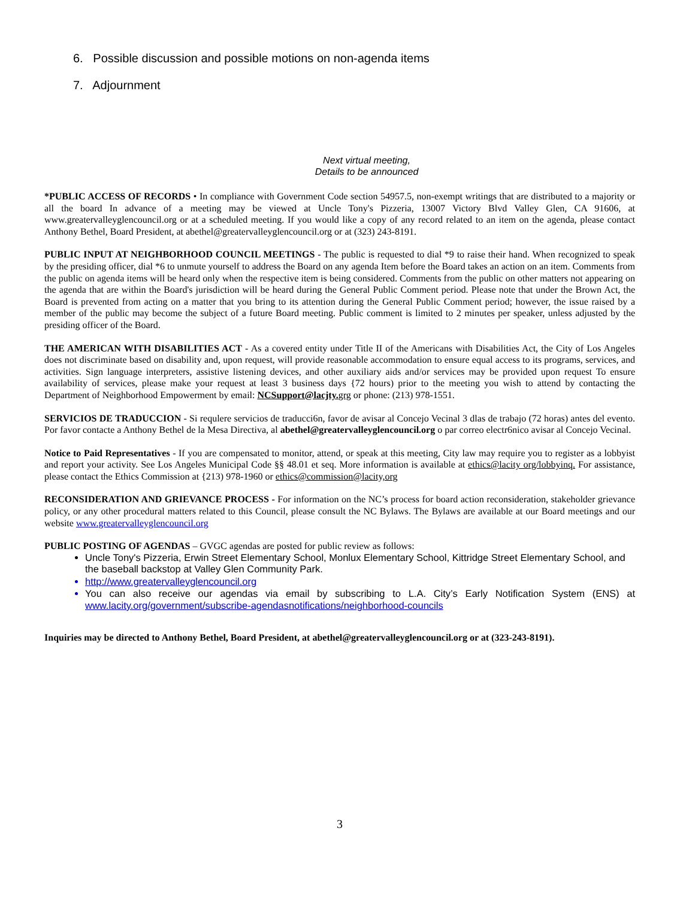6. Possible discussion and possible motions on non-agenda items
7. Adjournment
Next virtual meeting,
Details to be announced
*PUBLIC ACCESS OF RECORDS • In compliance with Government Code section 54957.5, non-exempt writings that are distributed to a majority or all the board In advance of a meeting may be viewed at Uncle Tony's Pizzeria, 13007 Victory Blvd Valley Glen, CA 91606, at www.greatervalleyglencouncil.org or at a scheduled meeting. If you would like a copy of any record related to an item on the agenda, please contact Anthony Bethel, Board President, at abethel@greatervalleyglencouncil.org or at (323) 243-8191.
PUBLIC INPUT AT NEIGHBORHOOD COUNCIL MEETINGS - The public is requested to dial *9 to raise their hand. When recognized to speak by the presiding officer, dial *6 to unmute yourself to address the Board on any agenda Item before the Board takes an action on an item. Comments from the public on agenda items will be heard only when the respective item is being considered. Comments from the public on other matters not appearing on the agenda that are within the Board's jurisdiction will be heard during the General Public Comment period. Please note that under the Brown Act, the Board is prevented from acting on a matter that you bring to its attention during the General Public Comment period; however, the issue raised by a member of the public may become the subject of a future Board meeting. Public comment is limited to 2 minutes per speaker, unless adjusted by the presiding officer of the Board.
THE AMERICAN WITH DISABILITIES ACT - As a covered entity under Title II of the Americans with Disabilities Act, the City of Los Angeles does not discriminate based on disability and, upon request, will provide reasonable accommodation to ensure equal access to its programs, services, and activities. Sign language interpreters, assistive listening devices, and other auxiliary aids and/or services may be provided upon request To ensure availability of services, please make your request at least 3 business days {72 hours) prior to the meeting you wish to attend by contacting the Department of Neighborhood Empowerment by email: NCSupport@lacjty. grg or phone: (213) 978-1551.
SERVICIOS DE TRADUCCION - Si requlere servicios de traducci6n, favor de avisar al Concejo Vecinal 3 dlas de trabajo (72 horas) antes del evento. Por favor contacte a Anthony Bethel de la Mesa Directiva, al abethel@greatervalleyglencouncil.org o par correo electr6nico avisar al Concejo Vecinal.
Notice to Paid Representatives - If you are compensated to monitor, attend, or speak at this meeting, City law may require you to register as a lobbyist and report your activity. See Los Angeles Municipal Code §§ 48.01 et seq. More information is available at ethics@lacity org/lobbyinq. For assistance, please contact the Ethics Commission at {213) 978-1960 or ethics@commission@lacity,org
RECONSIDERATION AND GRIEVANCE PROCESS - For information on the NC’s process for board action reconsideration, stakeholder grievance policy, or any other procedural matters related to this Council, please consult the NC Bylaws. The Bylaws are available at our Board meetings and our website www.greatervalleyglencouncil.org
PUBLIC POSTING OF AGENDAS – GVGC agendas are posted for public review as follows:
Uncle Tony's Pizzeria, Erwin Street Elementary School, Monlux Elementary School, Kittridge Street Elementary School, and the baseball backstop at Valley Glen Community Park.
http://www.greatervalleyglencouncil.org
You can also receive our agendas via email by subscribing to L.A. City’s Early Notification System (ENS) at www.lacity.org/government/subscribe-agendasnotifications/neighborhood-councils
Inquiries may be directed to Anthony Bethel, Board President, at abethel@greatervalleyglencouncil.org or at (323-243-8191).
3